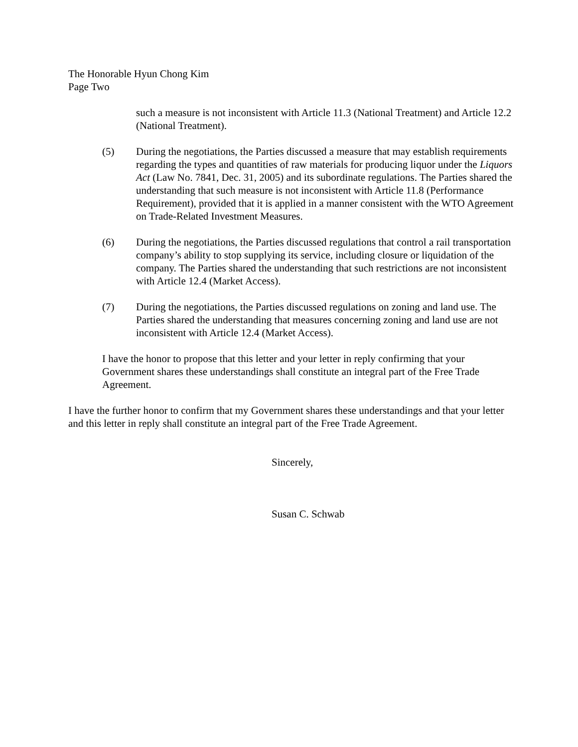The Honorable Hyun Chong Kim
Page Two
such a measure is not inconsistent with Article 11.3 (National Treatment) and Article 12.2 (National Treatment).
(5) During the negotiations, the Parties discussed a measure that may establish requirements regarding the types and quantities of raw materials for producing liquor under the Liquors Act (Law No. 7841, Dec. 31, 2005) and its subordinate regulations. The Parties shared the understanding that such measure is not inconsistent with Article 11.8 (Performance Requirement), provided that it is applied in a manner consistent with the WTO Agreement on Trade-Related Investment Measures.
(6) During the negotiations, the Parties discussed regulations that control a rail transportation company’s ability to stop supplying its service, including closure or liquidation of the company. The Parties shared the understanding that such restrictions are not inconsistent with Article 12.4 (Market Access).
(7) During the negotiations, the Parties discussed regulations on zoning and land use. The Parties shared the understanding that measures concerning zoning and land use are not inconsistent with Article 12.4 (Market Access).
I have the honor to propose that this letter and your letter in reply confirming that your Government shares these understandings shall constitute an integral part of the Free Trade Agreement.
I have the further honor to confirm that my Government shares these understandings and that your letter and this letter in reply shall constitute an integral part of the Free Trade Agreement.
Sincerely,
Susan C. Schwab